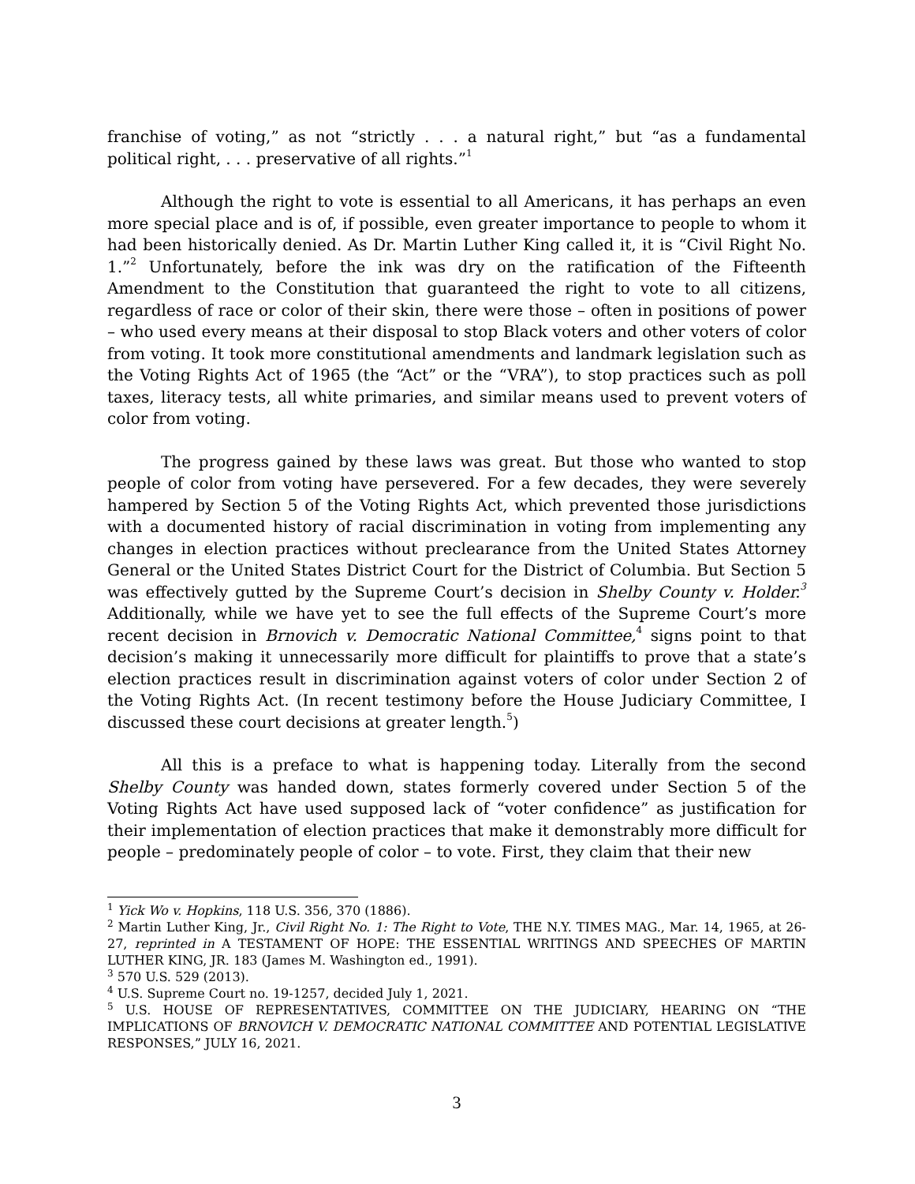franchise of voting,” as not “strictly . . . a natural right,” but “as a fundamental political right, . . . preservative of all rights.”<sup>1</sup>
Although the right to vote is essential to all Americans, it has perhaps an even more special place and is of, if possible, even greater importance to people to whom it had been historically denied. As Dr. Martin Luther King called it, it is “Civil Right No. 1.”<sup>2</sup> Unfortunately, before the ink was dry on the ratification of the Fifteenth Amendment to the Constitution that guaranteed the right to vote to all citizens, regardless of race or color of their skin, there were those – often in positions of power – who used every means at their disposal to stop Black voters and other voters of color from voting. It took more constitutional amendments and landmark legislation such as the Voting Rights Act of 1965 (the “Act” or the “VRA”), to stop practices such as poll taxes, literacy tests, all white primaries, and similar means used to prevent voters of color from voting.
The progress gained by these laws was great. But those who wanted to stop people of color from voting have persevered. For a few decades, they were severely hampered by Section 5 of the Voting Rights Act, which prevented those jurisdictions with a documented history of racial discrimination in voting from implementing any changes in election practices without preclearance from the United States Attorney General or the United States District Court for the District of Columbia. But Section 5 was effectively gutted by the Supreme Court’s decision in Shelby County v. Holder.<sup>3</sup> Additionally, while we have yet to see the full effects of the Supreme Court’s more recent decision in Brnovich v. Democratic National Committee,<sup>4</sup> signs point to that decision’s making it unnecessarily more difficult for plaintiffs to prove that a state’s election practices result in discrimination against voters of color under Section 2 of the Voting Rights Act. (In recent testimony before the House Judiciary Committee, I discussed these court decisions at greater length.<sup>5</sup>)
All this is a preface to what is happening today. Literally from the second Shelby County was handed down, states formerly covered under Section 5 of the Voting Rights Act have used supposed lack of “voter confidence” as justification for their implementation of election practices that make it demonstrably more difficult for people – predominately people of color – to vote. First, they claim that their new
<sup>1</sup> Yick Wo v. Hopkins, 118 U.S. 356, 370 (1886).
<sup>2</sup> Martin Luther King, Jr., Civil Right No. 1: The Right to Vote, THE N.Y. TIMES MAG., Mar. 14, 1965, at 26-27, reprinted in A TESTAMENT OF HOPE: THE ESSENTIAL WRITINGS AND SPEECHES OF MARTIN LUTHER KING, JR. 183 (James M. Washington ed., 1991).
<sup>3</sup> 570 U.S. 529 (2013).
<sup>4</sup> U.S. Supreme Court no. 19-1257, decided July 1, 2021.
<sup>5</sup> U.S. HOUSE OF REPRESENTATIVES, COMMITTEE ON THE JUDICIARY, HEARING ON “THE IMPLICATIONS OF BRNOVICH V. DEMOCRATIC NATIONAL COMMITTEE AND POTENTIAL LEGISLATIVE RESPONSES,” JULY 16, 2021.
3